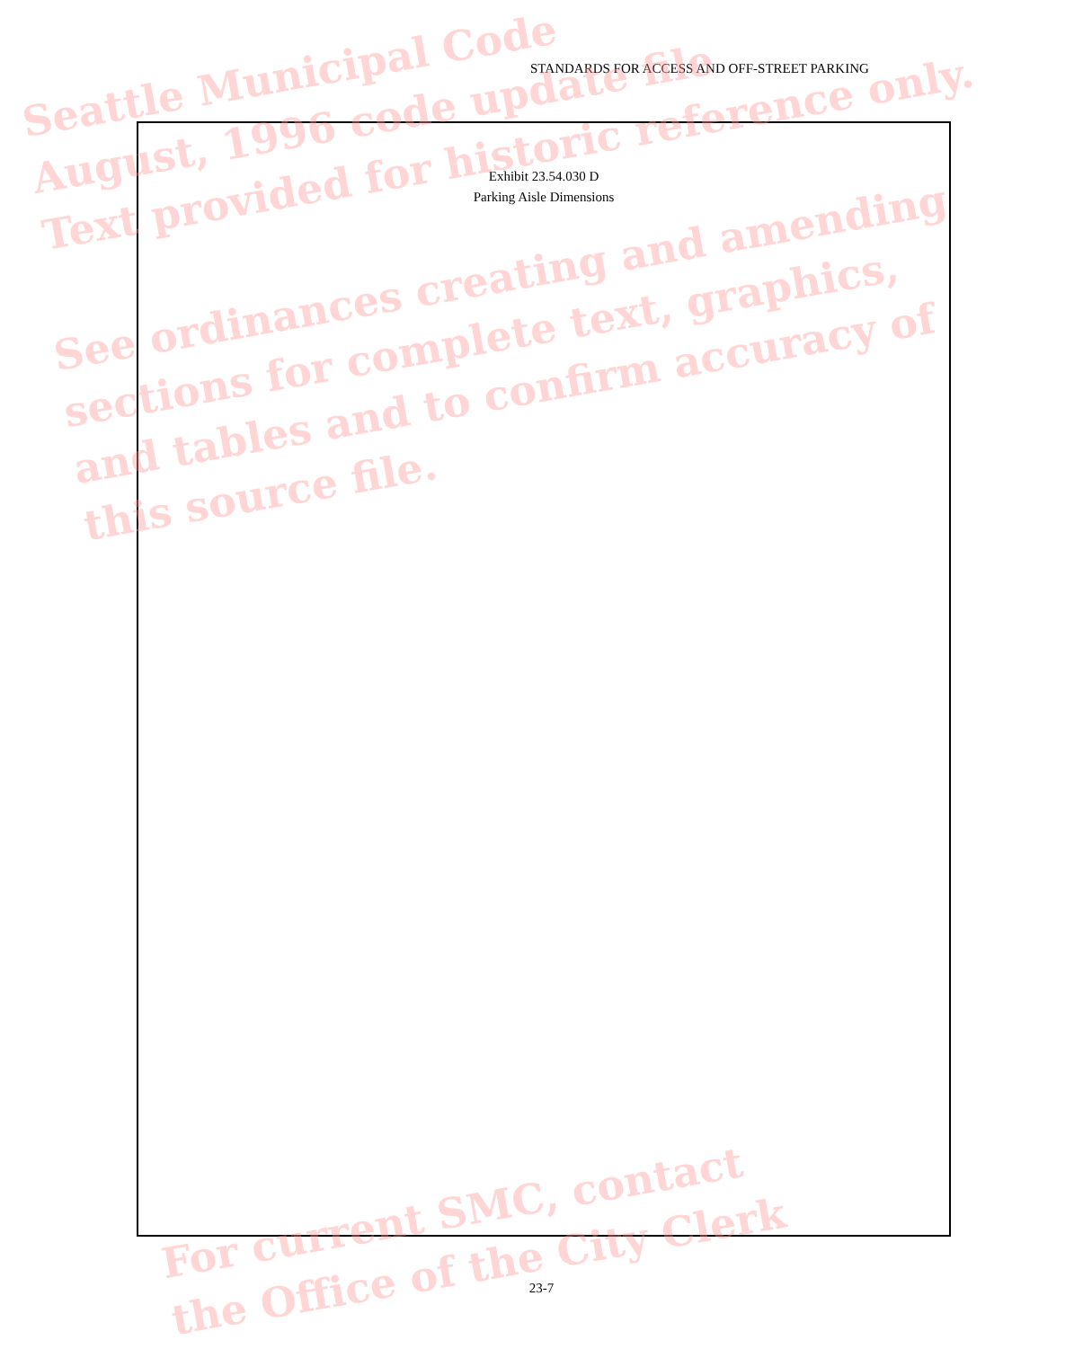STANDARDS FOR ACCESS AND OFF-STREET PARKING
Exhibit 23.54.030 D
Parking Aisle Dimensions
Seattle Municipal Code
August, 1996 code update file
Text provided for historic reference only.
See ordinances creating and amending
sections for complete text, graphics,
and tables and to confirm accuracy of
this source file.
For current SMC, contact
the Office of the City Clerk
23-7